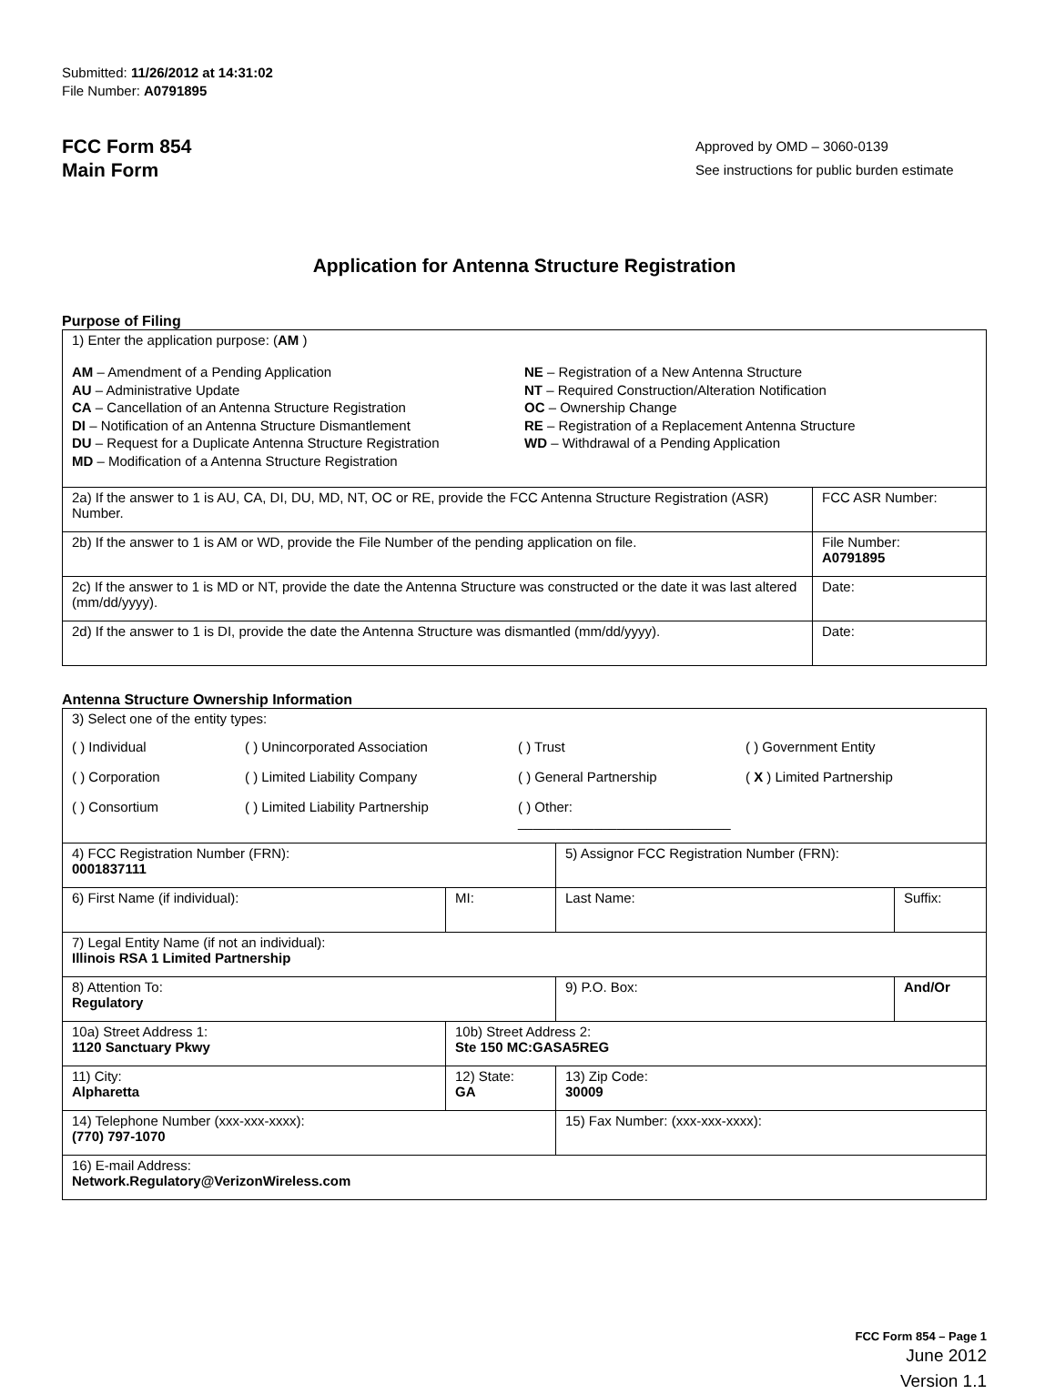Submitted: 11/26/2012 at 14:31:02
File Number: A0791895
FCC Form 854
Main Form
Approved by OMD – 3060-0139
See instructions for public burden estimate
Application for Antenna Structure Registration
Purpose of Filing
| 1) Enter the application purpose: ( AM ) AM – Amendment of a Pending Application AU – Administrative Update CA – Cancellation of an Antenna Structure Registration DI – Notification of an Antenna Structure Dismantlement DU – Request for a Duplicate Antenna Structure Registration MD – Modification of a Antenna Structure Registration NE – Registration of a New Antenna Structure NT – Required Construction/Alteration Notification OC – Ownership Change RE – Registration of a Replacement Antenna Structure WD – Withdrawal of a Pending Application | |
| 2a) If the answer to 1 is AU, CA, DI, DU, MD, NT, OC or RE, provide the FCC Antenna Structure Registration (ASR) Number. | FCC ASR Number: |
| 2b) If the answer to 1 is AM or WD, provide the File Number of the pending application on file. | File Number: A0791895 |
| 2c) If the answer to 1 is MD or NT, provide the date the Antenna Structure was constructed or the date it was last altered (mm/dd/yyyy). | Date: |
| 2d) If the answer to 1 is DI, provide the date the Antenna Structure was dismantled (mm/dd/yyyy). | Date: |
Antenna Structure Ownership Information
| 3) Select one of the entity types: ( ) Individual ( ) Unincorporated Association ( ) Trust ( ) Government Entity ( ) Corporation ( ) Limited Liability Company ( ) General Partnership ( X ) Limited Partnership ( ) Consortium ( ) Limited Liability Partnership ( ) Other: ____________________________ | | | |
| 4) FCC Registration Number (FRN): 0001837111 | | 5) Assignor FCC Registration Number (FRN): | |
| 6) First Name (if individual): | MI: | Last Name: | Suffix: |
| 7) Legal Entity Name (if not an individual): Illinois RSA 1 Limited Partnership | | | |
| 8) Attention To: Regulatory | | 9) P.O. Box: | And/Or |
| 10a) Street Address 1: 1120 Sanctuary Pkwy | 10b) Street Address 2: Ste 150 MC:GASA5REG | | |
| 11) City: Alpharetta | 12) State: GA | 13) Zip Code: 30009 | |
| 14) Telephone Number (xxx-xxx-xxxx): (770) 797-1070 | | 15) Fax Number: (xxx-xxx-xxxx): | |
| 16) E-mail Address: Network.Regulatory@VerizonWireless.com | | | |
FCC Form 854 – Page 1
June 2012
Version 1.1